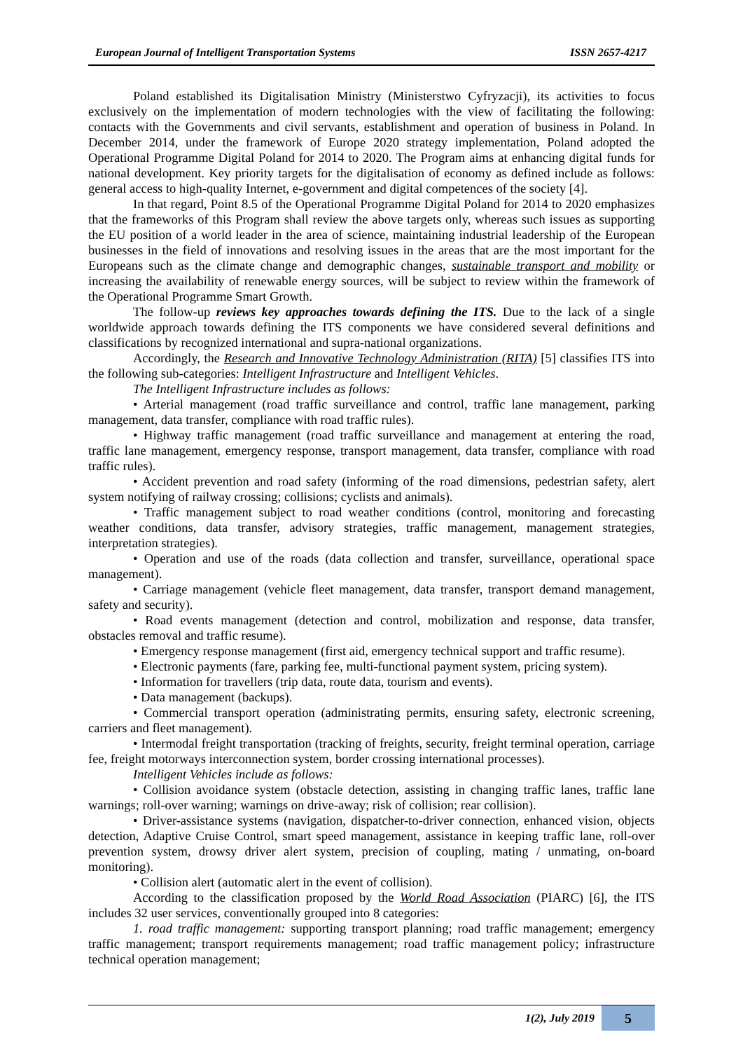European Journal of Intelligent Transportation Systems ISSN 2657-4217
Poland established its Digitalisation Ministry (Ministerstwo Cyfryzacji), its activities to focus exclusively on the implementation of modern technologies with the view of facilitating the following: contacts with the Governments and civil servants, establishment and operation of business in Poland. In December 2014, under the framework of Europe 2020 strategy implementation, Poland adopted the Operational Programme Digital Poland for 2014 to 2020. The Program aims at enhancing digital funds for national development. Key priority targets for the digitalisation of economy as defined include as follows: general access to high-quality Internet, e-government and digital competences of the society [4].
In that regard, Point 8.5 of the Operational Programme Digital Poland for 2014 to 2020 emphasizes that the frameworks of this Program shall review the above targets only, whereas such issues as supporting the EU position of a world leader in the area of science, maintaining industrial leadership of the European businesses in the field of innovations and resolving issues in the areas that are the most important for the Europeans such as the climate change and demographic changes, sustainable transport and mobility or increasing the availability of renewable energy sources, will be subject to review within the framework of the Operational Programme Smart Growth.
The follow-up reviews key approaches towards defining the ITS. Due to the lack of a single worldwide approach towards defining the ITS components we have considered several definitions and classifications by recognized international and supra-national organizations.
Accordingly, the Research and Innovative Technology Administration (RITA) [5] classifies ITS into the following sub-categories: Intelligent Infrastructure and Intelligent Vehicles.
The Intelligent Infrastructure includes as follows:
• Arterial management (road traffic surveillance and control, traffic lane management, parking management, data transfer, compliance with road traffic rules).
• Highway traffic management (road traffic surveillance and management at entering the road, traffic lane management, emergency response, transport management, data transfer, compliance with road traffic rules).
• Accident prevention and road safety (informing of the road dimensions, pedestrian safety, alert system notifying of railway crossing; collisions; cyclists and animals).
• Traffic management subject to road weather conditions (control, monitoring and forecasting weather conditions, data transfer, advisory strategies, traffic management, management strategies, interpretation strategies).
• Operation and use of the roads (data collection and transfer, surveillance, operational space management).
• Carriage management (vehicle fleet management, data transfer, transport demand management, safety and security).
• Road events management (detection and control, mobilization and response, data transfer, obstacles removal and traffic resume).
• Emergency response management (first aid, emergency technical support and traffic resume).
• Electronic payments (fare, parking fee, multi-functional payment system, pricing system).
• Information for travellers (trip data, route data, tourism and events).
• Data management (backups).
• Commercial transport operation (administrating permits, ensuring safety, electronic screening, carriers and fleet management).
• Intermodal freight transportation (tracking of freights, security, freight terminal operation, carriage fee, freight motorways interconnection system, border crossing international processes).
Intelligent Vehicles include as follows:
• Collision avoidance system (obstacle detection, assisting in changing traffic lanes, traffic lane warnings; roll-over warning; warnings on drive-away; risk of collision; rear collision).
• Driver-assistance systems (navigation, dispatcher-to-driver connection, enhanced vision, objects detection, Adaptive Cruise Control, smart speed management, assistance in keeping traffic lane, roll-over prevention system, drowsy driver alert system, precision of coupling, mating / unmating, on-board monitoring).
• Collision alert (automatic alert in the event of collision).
According to the classification proposed by the World Road Association (PIARC) [6], the ITS includes 32 user services, conventionally grouped into 8 categories:
1. road traffic management: supporting transport planning; road traffic management; emergency traffic management; transport requirements management; road traffic management policy; infrastructure technical operation management;
1(2), July 2019
5